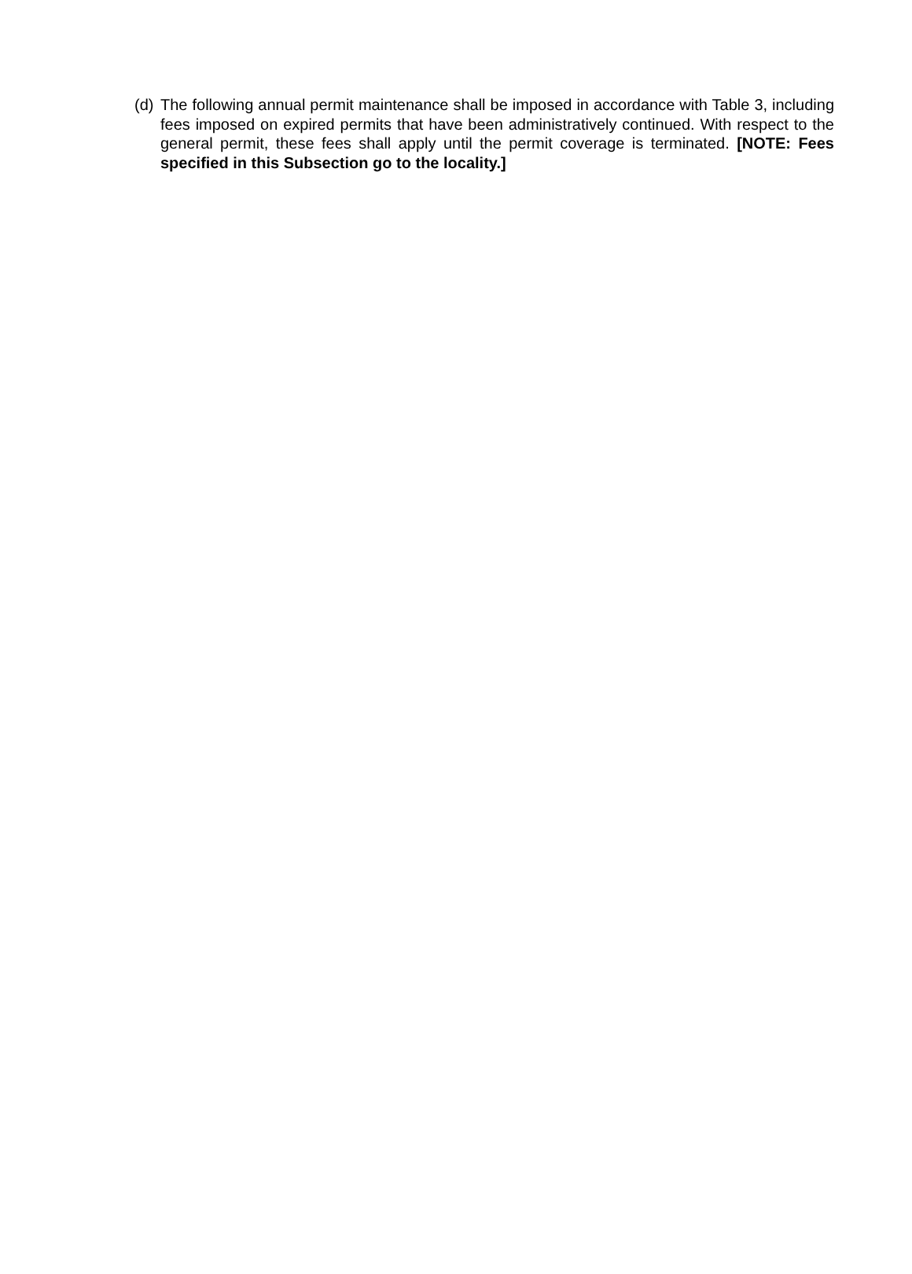(d)
The following annual permit maintenance shall be imposed in accordance with Table 3, including fees imposed on expired permits that have been administratively continued. With respect to the general permit, these fees shall apply until the permit coverage is terminated. [NOTE: Fees specified in this Subsection go to the locality.]